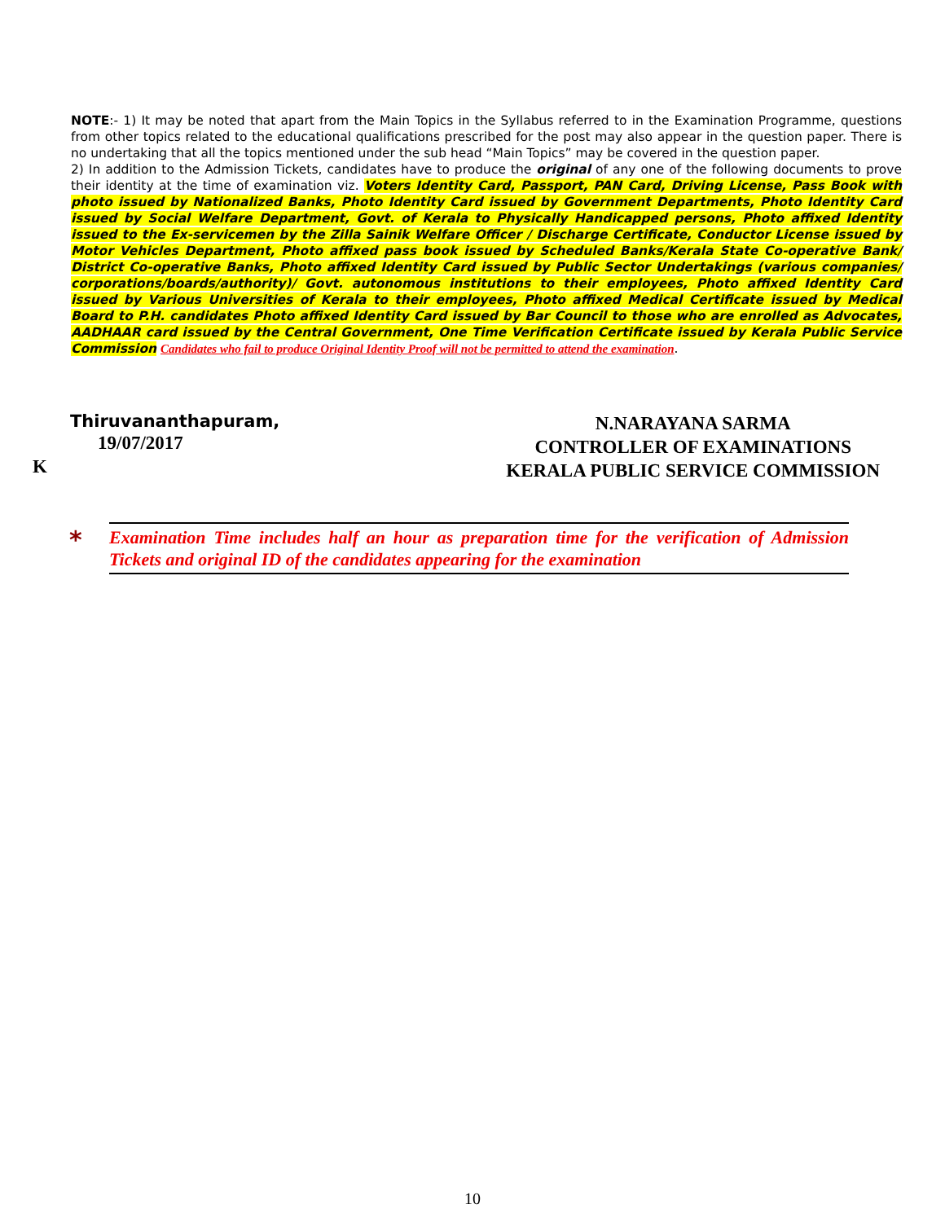NOTE:- 1) It may be noted that apart from the Main Topics in the Syllabus referred to in the Examination Programme, questions from other topics related to the educational qualifications prescribed for the post may also appear in the question paper. There is no undertaking that all the topics mentioned under the sub head “Main Topics” may be covered in the question paper.
2) In addition to the Admission Tickets, candidates have to produce the original of any one of the following documents to prove their identity at the time of examination viz. Voters Identity Card, Passport, PAN Card, Driving License, Pass Book with photo issued by Nationalized Banks, Photo Identity Card issued by Government Departments, Photo Identity Card issued by Social Welfare Department, Govt. of Kerala to Physically Handicapped persons, Photo affixed Identity issued to the Ex-servicemen by the Zilla Sainik Welfare Officer / Discharge Certificate, Conductor License issued by Motor Vehicles Department, Photo affixed pass book issued by Scheduled Banks/Kerala State Co-operative Bank/ District Co-operative Banks, Photo affixed Identity Card issued by Public Sector Undertakings (various companies/ corporations/boards/authority)/ Govt. autonomous institutions to their employees, Photo affixed Identity Card issued by Various Universities of Kerala to their employees, Photo affixed Medical Certificate issued by Medical Board to P.H. candidates Photo affixed Identity Card issued by Bar Council to those who are enrolled as Advocates, AADHAAR card issued by the Central Government, One Time Verification Certificate issued by Kerala Public Service Commission Candidates who fail to produce Original Identity Proof will not be permitted to attend the examination.
Thiruvananthapuram,
19/07/2017
K
N.NARAYANA SARMA
CONTROLLER OF EXAMINATIONS
KERALA PUBLIC SERVICE COMMISSION
*
Examination Time includes half an hour as preparation time for the verification of Admission Tickets and original ID of the candidates appearing for the examination
10